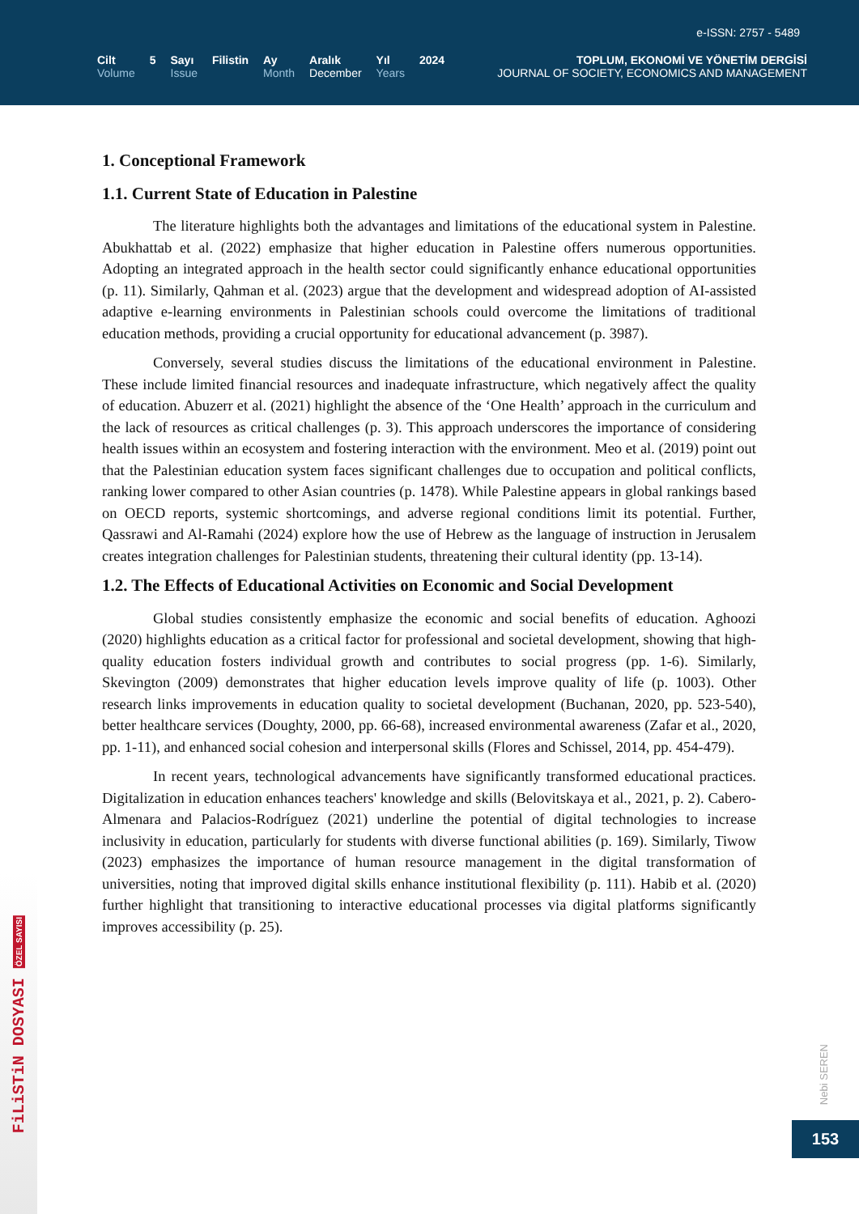e-ISSN: 2757 - 5489
Cilt
Volume
5 Sayı
Issue
Filistin Ay
Month
Aralık
December
Yıl
Years
2024
TOPLUM, EKONOMİ VE YÖNETİM DERGİSİ
JOURNAL OF SOCIETY, ECONOMICS AND MANAGEMENT
1. Conceptional Framework
1.1. Current State of Education in Palestine
The literature highlights both the advantages and limitations of the educational system in Palestine. Abukhattab et al. (2022) emphasize that higher education in Palestine offers numerous opportunities. Adopting an integrated approach in the health sector could significantly enhance educational opportunities (p. 11). Similarly, Qahman et al. (2023) argue that the development and widespread adoption of AI-assisted adaptive e-learning environments in Palestinian schools could overcome the limitations of traditional education methods, providing a crucial opportunity for educational advancement (p. 3987).
Conversely, several studies discuss the limitations of the educational environment in Palestine. These include limited financial resources and inadequate infrastructure, which negatively affect the quality of education. Abuzerr et al. (2021) highlight the absence of the ‘One Health’ approach in the curriculum and the lack of resources as critical challenges (p. 3). This approach underscores the importance of considering health issues within an ecosystem and fostering interaction with the environment. Meo et al. (2019) point out that the Palestinian education system faces significant challenges due to occupation and political conflicts, ranking lower compared to other Asian countries (p. 1478). While Palestine appears in global rankings based on OECD reports, systemic shortcomings, and adverse regional conditions limit its potential. Further, Qassrawi and Al-Ramahi (2024) explore how the use of Hebrew as the language of instruction in Jerusalem creates integration challenges for Palestinian students, threatening their cultural identity (pp. 13-14).
1.2. The Effects of Educational Activities on Economic and Social Development
Global studies consistently emphasize the economic and social benefits of education. Aghoozi (2020) highlights education as a critical factor for professional and societal development, showing that high-quality education fosters individual growth and contributes to social progress (pp. 1-6). Similarly, Skevington (2009) demonstrates that higher education levels improve quality of life (p. 1003). Other research links improvements in education quality to societal development (Buchanan, 2020, pp. 523-540), better healthcare services (Doughty, 2000, pp. 66-68), increased environmental awareness (Zafar et al., 2020, pp. 1-11), and enhanced social cohesion and interpersonal skills (Flores and Schissel, 2014, pp. 454-479).
In recent years, technological advancements have significantly transformed educational practices. Digitalization in education enhances teachers' knowledge and skills (Belovitskaya et al., 2021, p. 2). Cabero-Almenara and Palacios-Rodríguez (2021) underline the potential of digital technologies to increase inclusivity in education, particularly for students with diverse functional abilities (p. 169). Similarly, Tiwow (2023) emphasizes the importance of human resource management in the digital transformation of universities, noting that improved digital skills enhance institutional flexibility (p. 111). Habib et al. (2020) further highlight that transitioning to interactive educational processes via digital platforms significantly improves accessibility (p. 25).
FiLiSTiN DOSYASI ÖZEL SAYISI
Nebi SEREN
153